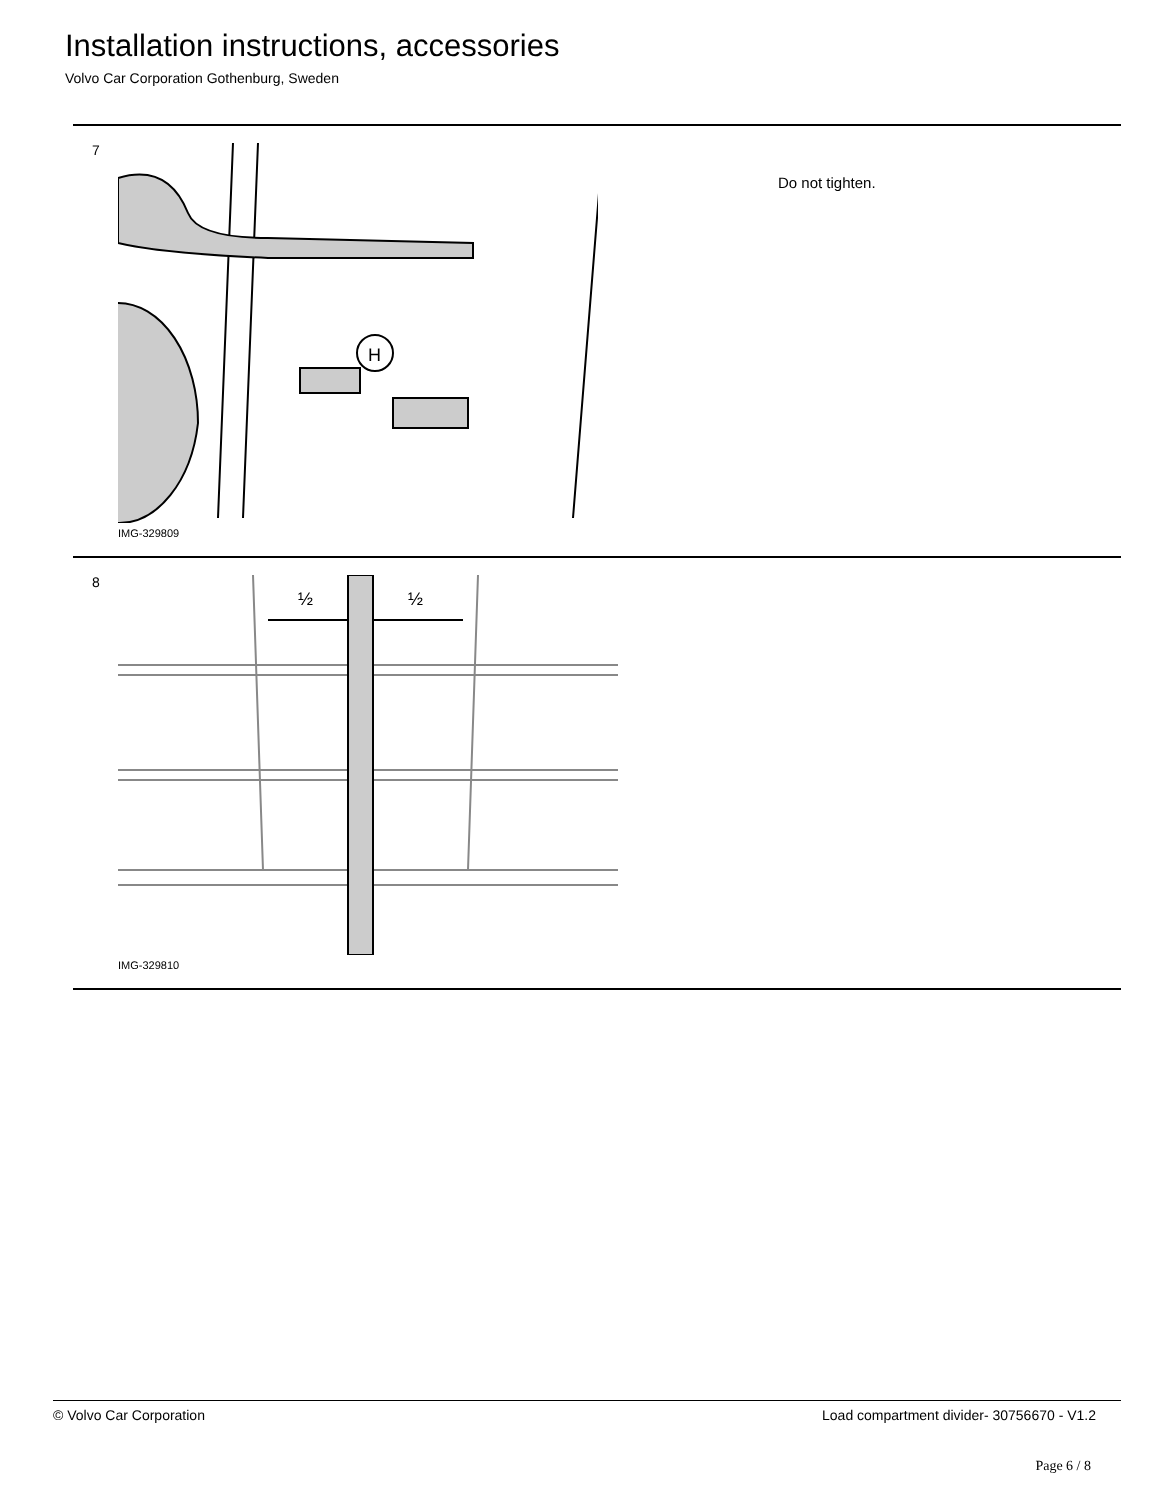Installation instructions, accessories
Volvo Car Corporation Gothenburg, Sweden
7
H
IMG-329809
Do not tighten.
8
½
½
IMG-329810
© Volvo Car Corporation Load compartment divider- 30756670 - V1.2
Page 6 / 8